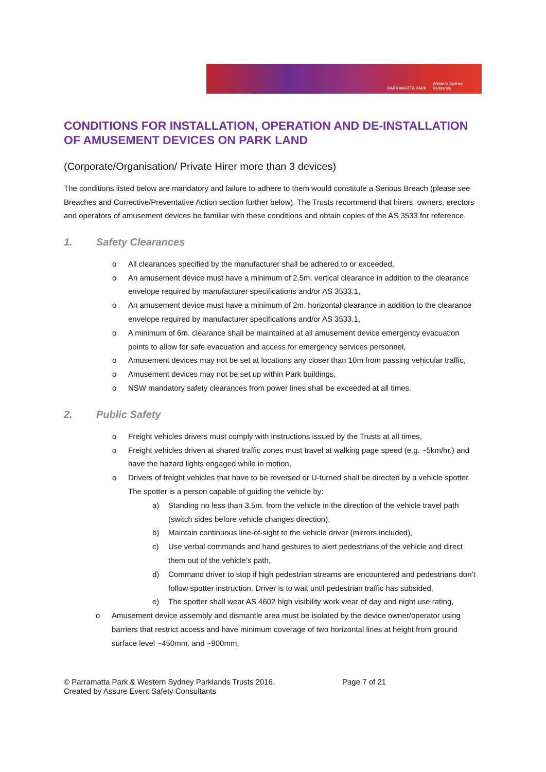PARRAMATTA PARK Western Sydney Parklands
CONDITIONS FOR INSTALLATION, OPERATION AND DE-INSTALLATION OF AMUSEMENT DEVICES ON PARK LAND
(Corporate/Organisation/ Private Hirer more than 3 devices)
The conditions listed below are mandatory and failure to adhere to them would constitute a Serious Breach (please see Breaches and Corrective/Preventative Action section further below). The Trusts recommend that hirers, owners, erectors and operators of amusement devices be familiar with these conditions and obtain copies of the AS 3533 for reference.
1. Safety Clearances
o All clearances specified by the manufacturer shall be adhered to or exceeded,
o An amusement device must have a minimum of 2.5m. vertical clearance in addition to the clearance envelope required by manufacturer specifications and/or AS 3533.1,
o An amusement device must have a minimum of 2m. horizontal clearance in addition to the clearance envelope required by manufacturer specifications and/or AS 3533.1,
o A minimum of 6m. clearance shall be maintained at all amusement device emergency evacuation points to allow for safe evacuation and access for emergency services personnel,
o Amusement devices may not be set at locations any closer than 10m from passing vehicular traffic,
o Amusement devices may not be set up within Park buildings,
o NSW mandatory safety clearances from power lines shall be exceeded at all times.
2. Public Safety
o Freight vehicles drivers must comply with instructions issued by the Trusts at all times,
o Freight vehicles driven at shared traffic zones must travel at walking page speed (e.g. ~5km/hr.) and have the hazard lights engaged while in motion,
o Drivers of freight vehicles that have to be reversed or U-turned shall be directed by a vehicle spotter. The spotter is a person capable of guiding the vehicle by:
a) Standing no less than 3.5m. from the vehicle in the direction of the vehicle travel path (switch sides before vehicle changes direction),
b) Maintain continuous line-of-sight to the vehicle driver (mirrors included),
c) Use verbal commands and hand gestures to alert pedestrians of the vehicle and direct them out of the vehicle’s path,
d) Command driver to stop if high pedestrian streams are encountered and pedestrians don’t follow spotter instruction. Driver is to wait until pedestrian traffic has subsided,
e) The spotter shall wear AS 4602 high visibility work wear of day and night use rating,
o Amusement device assembly and dismantle area must be isolated by the device owner/operator using barriers that restrict access and have minimum coverage of two horizontal lines at height from ground surface level ~450mm. and ~900mm,
© Parramatta Park & Western Sydney Parklands Trusts 2016. Page 7 of 21
Created by Assure Event Safety Consultants